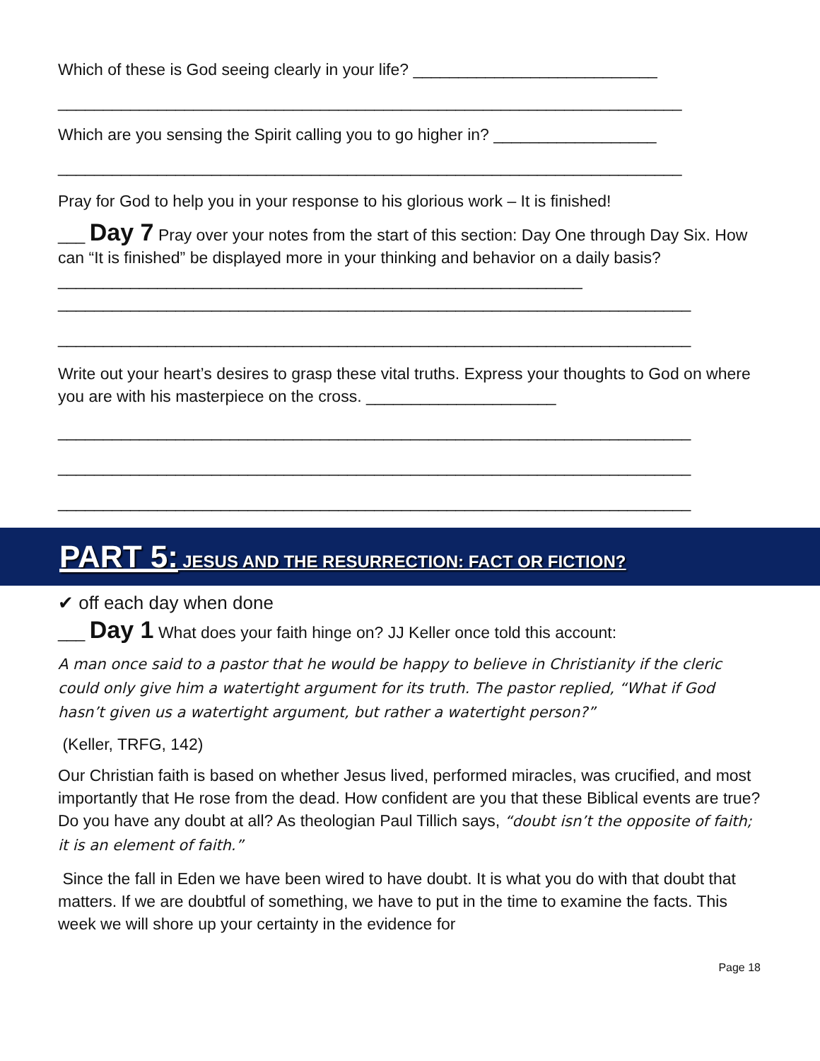Which of these is God seeing clearly in your life? ___________________________
_____________________________________________________________________
Which are you sensing the Spirit calling you to go higher in? __________________
_____________________________________________________________________
Pray for God to help you in your response to his glorious work – It is finished!
___ Day 7 Pray over your notes from the start of this section: Day One through Day Six. How can “It is finished” be displayed more in your thinking and behavior on a daily basis? __________________________________________________________
______________________________________________________________________
______________________________________________________________________
Write out your heart’s desires to grasp these vital truths. Express your thoughts to God on where you are with his masterpiece on the cross. _____________________
______________________________________________________________________
______________________________________________________________________
______________________________________________________________________
PART 5: JESUS AND THE RESURRECTION: FACT OR FICTION?
✔ off each day when done
___ Day 1 What does your faith hinge on? JJ Keller once told this account:
A man once said to a pastor that he would be happy to believe in Christianity if the cleric could only give him a watertight argument for its truth. The pastor replied, “What if God hasn’t given us a watertight argument, but rather a watertight person?”
(Keller, TRFG, 142)
Our Christian faith is based on whether Jesus lived, performed miracles, was crucified, and most importantly that He rose from the dead. How confident are you that these Biblical events are true? Do you have any doubt at all? As theologian Paul Tillich says, “doubt isn’t the opposite of faith; it is an element of faith.”
Since the fall in Eden we have been wired to have doubt. It is what you do with that doubt that matters. If we are doubtful of something, we have to put in the time to examine the facts. This week we will shore up your certainty in the evidence for
Page 18